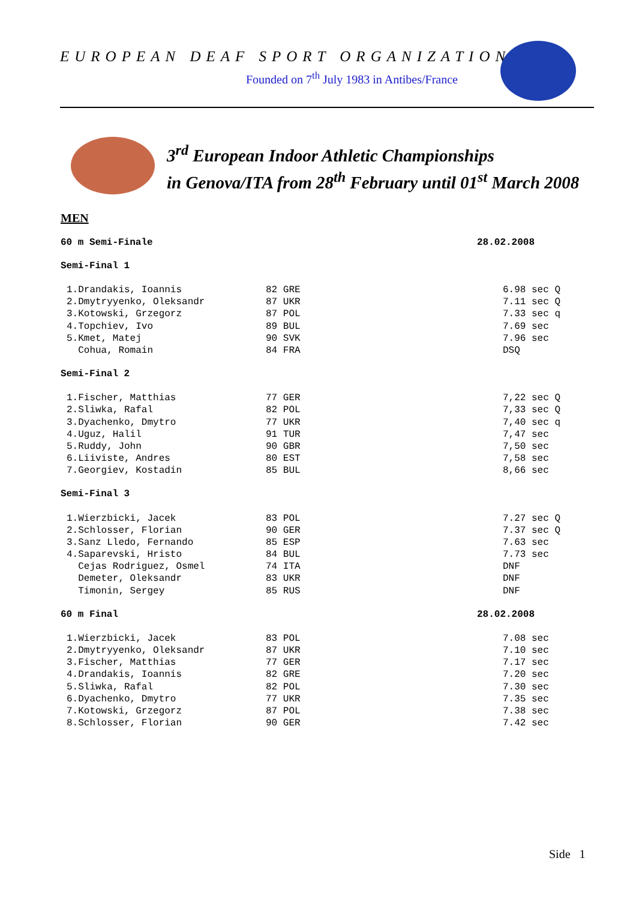EUROPEAN DEAF SPORT ORGANIZATION
Founded on 7<sup>th</sup> July 1983 in Antibes/France
3<sup>rd</sup> European Indoor Athletic Championships
in Genova/ITA from 28<sup>th</sup> February until 01<sup>st</sup> March 2008
MEN
60 m Semi-Finale 28.02.2008
Semi-Final 1
| 1.Drandakis, Ioannis | 82 GRE | 6.98 sec Q |
| 2.Dmytryyenko, Oleksandr | 87 UKR | 7.11 sec Q |
| 3.Kotowski, Grzegorz | 87 POL | 7.33 sec q |
| 4.Topchiev, Ivo | 89 BUL | 7.69 sec |
| 5.Kmet, Matej | 90 SVK | 7.96 sec |
| Cohua, Romain | 84 FRA | DSQ |
Semi-Final 2
| 1.Fischer, Matthias | 77 GER | 7,22 sec Q |
| 2.Sliwka, Rafal | 82 POL | 7,33 sec Q |
| 3.Dyachenko, Dmytro | 77 UKR | 7,40 sec q |
| 4.Uguz, Halil | 91 TUR | 7,47 sec |
| 5.Ruddy, John | 90 GBR | 7,50 sec |
| 6.Liiviste, Andres | 80 EST | 7,58 sec |
| 7.Georgiev, Kostadin | 85 BUL | 8,66 sec |
Semi-Final 3
| 1.Wierzbicki, Jacek | 83 POL | 7.27 sec Q |
| 2.Schlosser, Florian | 90 GER | 7.37 sec Q |
| 3.Sanz Lledo, Fernando | 85 ESP | 7.63 sec |
| 4.Saparevski, Hristo | 84 BUL | 7.73 sec |
| Cejas Rodriguez, Osmel | 74 ITA | DNF |
| Demeter, Oleksandr | 83 UKR | DNF |
| Timonin, Sergey | 85 RUS | DNF |
60 m Final 28.02.2008
| 1.Wierzbicki, Jacek | 83 POL | 7.08 sec |
| 2.Dmytryyenko, Oleksandr | 87 UKR | 7.10 sec |
| 3.Fischer, Matthias | 77 GER | 7.17 sec |
| 4.Drandakis, Ioannis | 82 GRE | 7.20 sec |
| 5.Sliwka, Rafal | 82 POL | 7.30 sec |
| 6.Dyachenko, Dmytro | 77 UKR | 7.35 sec |
| 7.Kotowski, Grzegorz | 87 POL | 7.38 sec |
| 8.Schlosser, Florian | 90 GER | 7.42 sec |
Side 1